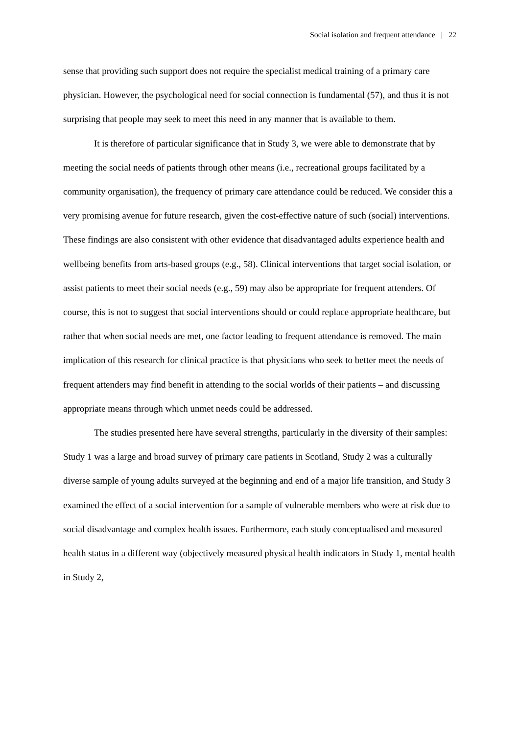Social isolation and frequent attendance | 22
sense that providing such support does not require the specialist medical training of a primary care physician. However, the psychological need for social connection is fundamental (57), and thus it is not surprising that people may seek to meet this need in any manner that is available to them.
It is therefore of particular significance that in Study 3, we were able to demonstrate that by meeting the social needs of patients through other means (i.e., recreational groups facilitated by a community organisation), the frequency of primary care attendance could be reduced. We consider this a very promising avenue for future research, given the cost-effective nature of such (social) interventions. These findings are also consistent with other evidence that disadvantaged adults experience health and wellbeing benefits from arts-based groups (e.g., 58). Clinical interventions that target social isolation, or assist patients to meet their social needs (e.g., 59) may also be appropriate for frequent attenders. Of course, this is not to suggest that social interventions should or could replace appropriate healthcare, but rather that when social needs are met, one factor leading to frequent attendance is removed. The main implication of this research for clinical practice is that physicians who seek to better meet the needs of frequent attenders may find benefit in attending to the social worlds of their patients – and discussing appropriate means through which unmet needs could be addressed.
The studies presented here have several strengths, particularly in the diversity of their samples: Study 1 was a large and broad survey of primary care patients in Scotland, Study 2 was a culturally diverse sample of young adults surveyed at the beginning and end of a major life transition, and Study 3 examined the effect of a social intervention for a sample of vulnerable members who were at risk due to social disadvantage and complex health issues. Furthermore, each study conceptualised and measured health status in a different way (objectively measured physical health indicators in Study 1, mental health in Study 2,